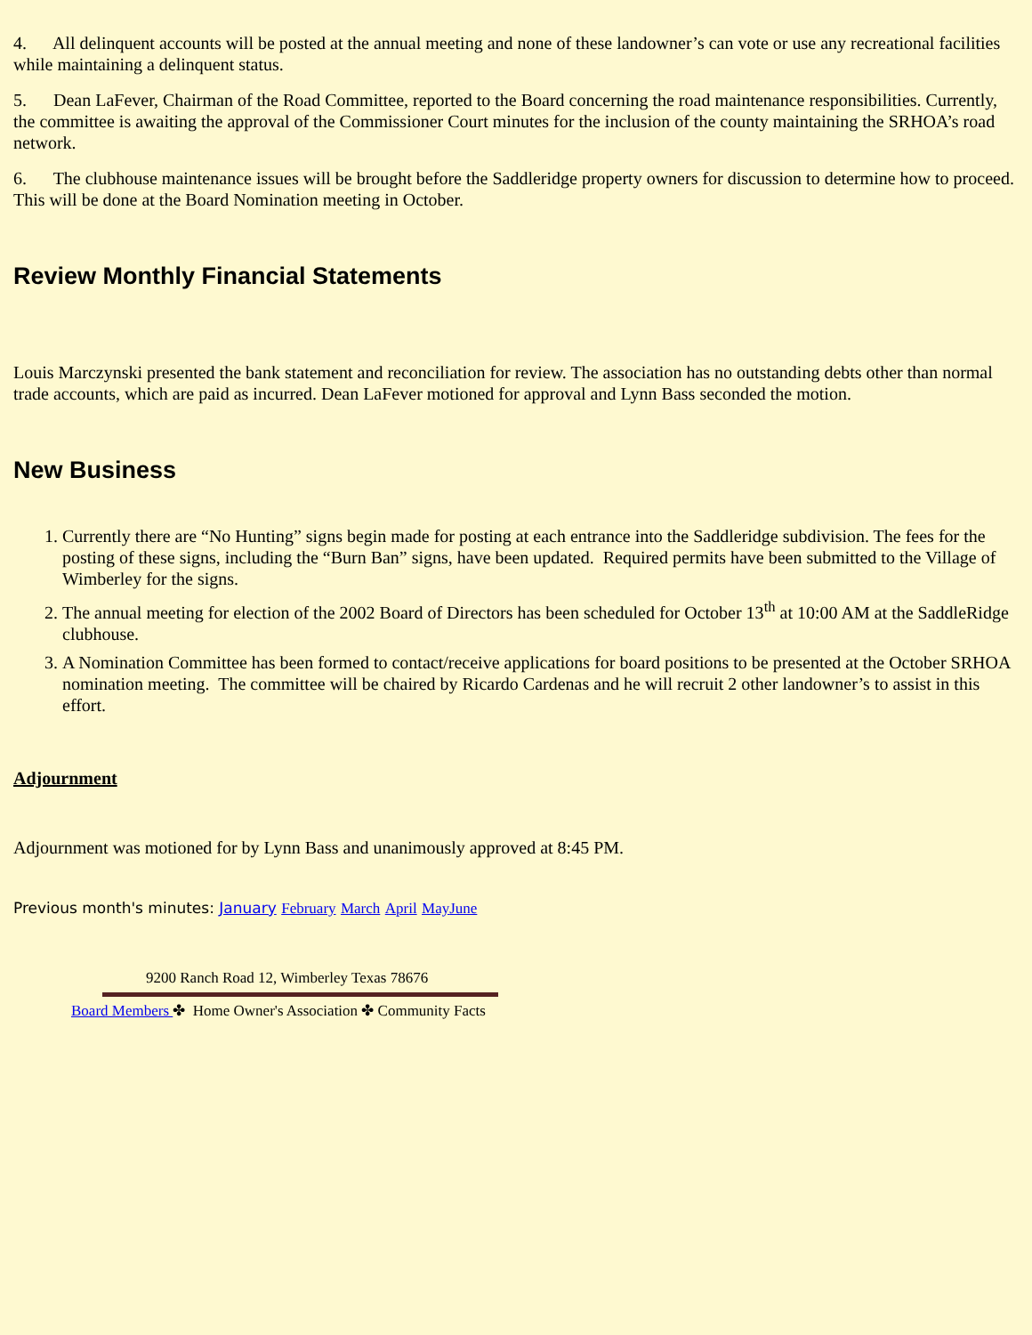4. All delinquent accounts will be posted at the annual meeting and none of these landowner’s can vote or use any recreational facilities while maintaining a delinquent status.
5. Dean LaFever, Chairman of the Road Committee, reported to the Board concerning the road maintenance responsibilities. Currently, the committee is awaiting the approval of the Commissioner Court minutes for the inclusion of the county maintaining the SRHOA’s road network.
6. The clubhouse maintenance issues will be brought before the Saddleridge property owners for discussion to determine how to proceed. This will be done at the Board Nomination meeting in October.
Review Monthly Financial Statements
Louis Marczynski presented the bank statement and reconciliation for review. The association has no outstanding debts other than normal trade accounts, which are paid as incurred. Dean LaFever motioned for approval and Lynn Bass seconded the motion.
New Business
1. Currently there are “No Hunting” signs begin made for posting at each entrance into the Saddleridge subdivision. The fees for the posting of these signs, including the “Burn Ban” signs, have been updated. Required permits have been submitted to the Village of Wimberley for the signs.
2. The annual meeting for election of the 2002 Board of Directors has been scheduled for October 13<sup>th</sup> at 10:00 AM at the SaddleRidge clubhouse.
3. A Nomination Committee has been formed to contact/receive applications for board positions to be presented at the October SRHOA nomination meeting. The committee will be chaired by Ricardo Cardenas and he will recruit 2 other landowner’s to assist in this effort.
Adjournment
Adjournment was motioned for by Lynn Bass and unanimously approved at 8:45 PM.
Previous month's minutes: January February March April May June
9200 Ranch Road 12, Wimberley Texas 78676
Board Members ✤ Home Owner's Association ✤ Community Facts